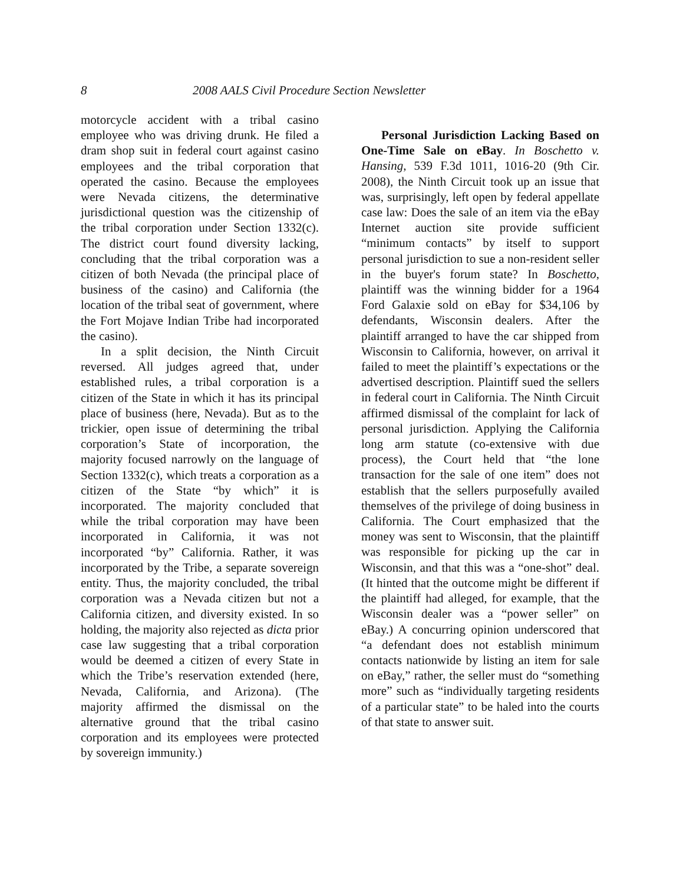8 2008 AALS Civil Procedure Section Newsletter
motorcycle accident with a tribal casino employee who was driving drunk. He filed a dram shop suit in federal court against casino employees and the tribal corporation that operated the casino. Because the employees were Nevada citizens, the determinative jurisdictional question was the citizenship of the tribal corporation under Section 1332(c). The district court found diversity lacking, concluding that the tribal corporation was a citizen of both Nevada (the principal place of business of the casino) and California (the location of the tribal seat of government, where the Fort Mojave Indian Tribe had incorporated the casino).
In a split decision, the Ninth Circuit reversed. All judges agreed that, under established rules, a tribal corporation is a citizen of the State in which it has its principal place of business (here, Nevada). But as to the trickier, open issue of determining the tribal corporation’s State of incorporation, the majority focused narrowly on the language of Section 1332(c), which treats a corporation as a citizen of the State “by which” it is incorporated. The majority concluded that while the tribal corporation may have been incorporated in California, it was not incorporated “by” California. Rather, it was incorporated by the Tribe, a separate sovereign entity. Thus, the majority concluded, the tribal corporation was a Nevada citizen but not a California citizen, and diversity existed. In so holding, the majority also rejected as dicta prior case law suggesting that a tribal corporation would be deemed a citizen of every State in which the Tribe’s reservation extended (here, Nevada, California, and Arizona). (The majority affirmed the dismissal on the alternative ground that the tribal casino corporation and its employees were protected by sovereign immunity.)
Personal Jurisdiction Lacking Based on One-Time Sale on eBay. In Boschetto v. Hansing, 539 F.3d 1011, 1016-20 (9th Cir. 2008), the Ninth Circuit took up an issue that was, surprisingly, left open by federal appellate case law: Does the sale of an item via the eBay Internet auction site provide sufficient “minimum contacts” by itself to support personal jurisdiction to sue a non-resident seller in the buyer's forum state? In Boschetto, plaintiff was the winning bidder for a 1964 Ford Galaxie sold on eBay for $34,106 by defendants, Wisconsin dealers. After the plaintiff arranged to have the car shipped from Wisconsin to California, however, on arrival it failed to meet the plaintiff’s expectations or the advertised description. Plaintiff sued the sellers in federal court in California. The Ninth Circuit affirmed dismissal of the complaint for lack of personal jurisdiction. Applying the California long arm statute (co-extensive with due process), the Court held that “the lone transaction for the sale of one item” does not establish that the sellers purposefully availed themselves of the privilege of doing business in California. The Court emphasized that the money was sent to Wisconsin, that the plaintiff was responsible for picking up the car in Wisconsin, and that this was a “one-shot” deal. (It hinted that the outcome might be different if the plaintiff had alleged, for example, that the Wisconsin dealer was a “power seller” on eBay.) A concurring opinion underscored that “a defendant does not establish minimum contacts nationwide by listing an item for sale on eBay,” rather, the seller must do “something more” such as “individually targeting residents of a particular state” to be haled into the courts of that state to answer suit.